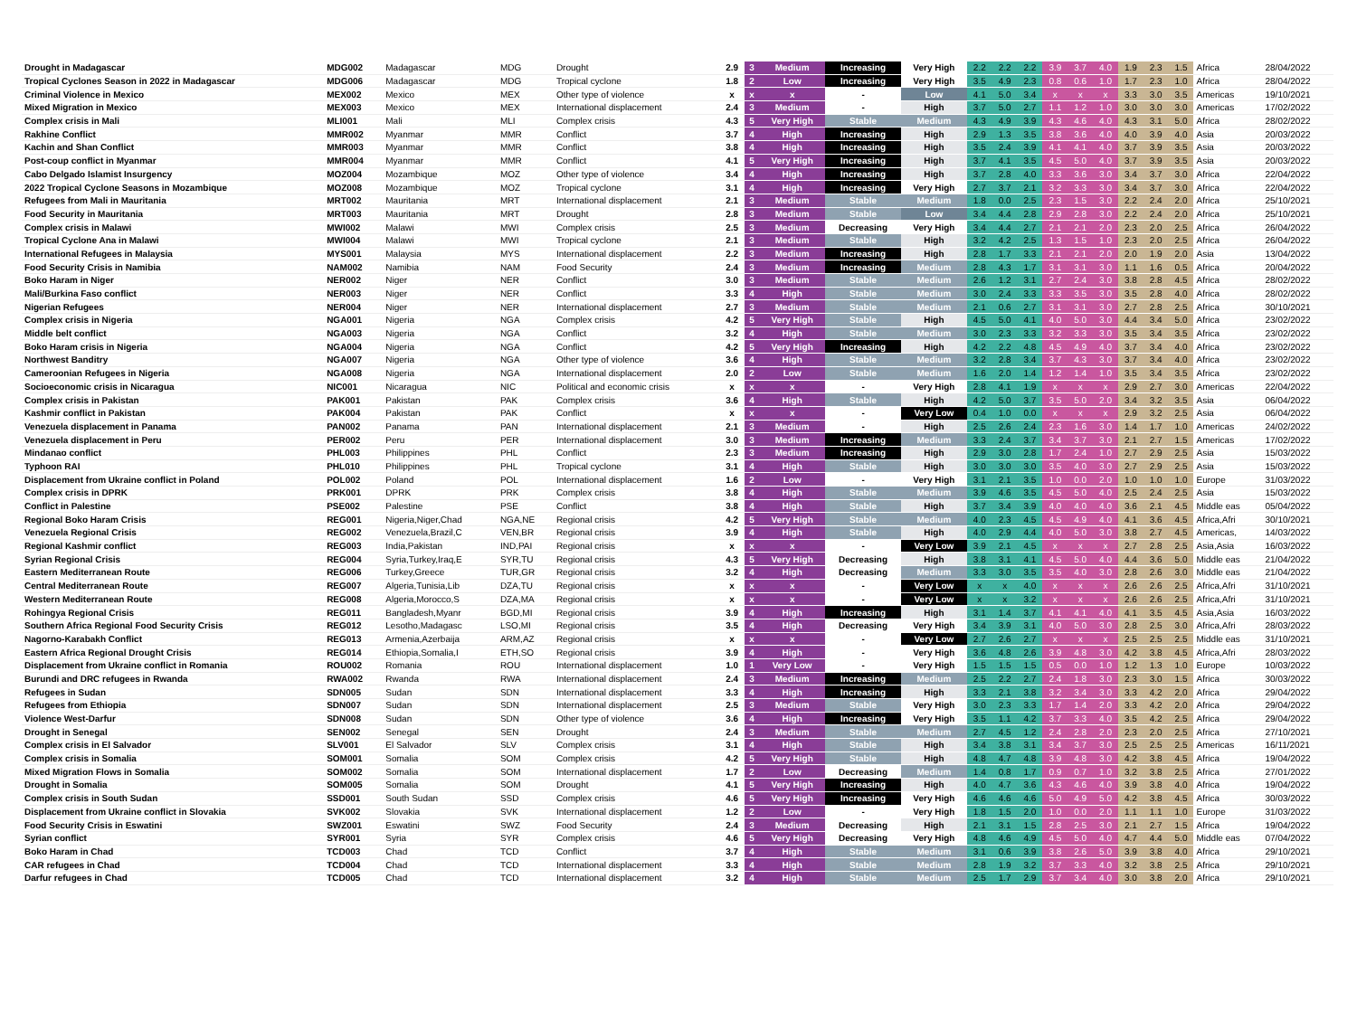| Drought in Madagascar | MDG002 | Madagascar | MDG | Drought | 2.9 | 3 | Medium | Increasing | Very High | 2.2 | 2.2 | 2.2 | 3.9 | 3.7 | 4.0 | 1.9 | 2.3 | 1.5 | Africa | 28/04/2022 |
| Tropical Cyclones Season in 2022 in Madagascar | MDG006 | Madagascar | MDG | Tropical cyclone | 1.8 | 2 | Low | Increasing | Very High | 3.5 | 4.9 | 2.3 | 0.8 | 0.6 | 1.0 | 1.7 | 2.3 | 1.0 | Africa | 28/04/2022 |
| Criminal Violence in Mexico | MEX002 | Mexico | MEX | Other type of violence | x | x | x | - | Low | 4.1 | 5.0 | 3.4 | x | x | x | 3.3 | 3.0 | 3.5 | Americas | 19/10/2021 |
| Mixed Migration in Mexico | MEX003 | Mexico | MEX | International displacement | 2.4 | 3 | Medium | - | High | 3.7 | 5.0 | 2.7 | 1.1 | 1.2 | 1.0 | 3.0 | 3.0 | 3.0 | Americas | 17/02/2022 |
| Complex crisis in Mali | MLI001 | Mali | MLI | Complex crisis | 4.3 | 5 | Very High | Stable | Medium | 4.3 | 4.9 | 3.9 | 4.3 | 4.6 | 4.0 | 4.3 | 3.1 | 5.0 | Africa | 28/02/2022 |
| Rakhine Conflict | MMR002 | Myanmar | MMR | Conflict | 3.7 | 4 | High | Increasing | High | 2.9 | 1.3 | 3.5 | 3.8 | 3.6 | 4.0 | 4.0 | 3.9 | 4.0 | Asia | 20/03/2022 |
| Kachin and Shan Conflict | MMR003 | Myanmar | MMR | Conflict | 3.8 | 4 | High | Increasing | High | 3.5 | 2.4 | 3.9 | 4.1 | 4.1 | 4.0 | 3.7 | 3.9 | 3.5 | Asia | 20/03/2022 |
| Post-coup conflict in Myanmar | MMR004 | Myanmar | MMR | Conflict | 4.1 | 5 | Very High | Increasing | High | 3.7 | 4.1 | 3.5 | 4.5 | 5.0 | 4.0 | 3.7 | 3.9 | 3.5 | Asia | 20/03/2022 |
| Cabo Delgado Islamist Insurgency | MOZ004 | Mozambique | MOZ | Other type of violence | 3.4 | 4 | High | Increasing | High | 3.7 | 2.8 | 4.0 | 3.3 | 3.6 | 3.0 | 3.4 | 3.7 | 3.0 | Africa | 22/04/2022 |
| 2022 Tropical Cyclone Seasons in Mozambique | MOZ008 | Mozambique | MOZ | Tropical cyclone | 3.1 | 4 | High | Increasing | Very High | 2.7 | 3.7 | 2.1 | 3.2 | 3.3 | 3.0 | 3.4 | 3.7 | 3.0 | Africa | 22/04/2022 |
| Refugees from Mali in Mauritania | MRT002 | Mauritania | MRT | International displacement | 2.1 | 3 | Medium | Stable | Medium | 1.8 | 0.0 | 2.5 | 2.3 | 1.5 | 3.0 | 2.2 | 2.4 | 2.0 | Africa | 25/10/2021 |
| Food Security in Mauritania | MRT003 | Mauritania | MRT | Drought | 2.8 | 3 | Medium | Stable | Low | 3.4 | 4.4 | 2.8 | 2.9 | 2.8 | 3.0 | 2.2 | 2.4 | 2.0 | Africa | 25/10/2021 |
| Complex crisis in Malawi | MWI002 | Malawi | MWI | Complex crisis | 2.5 | 3 | Medium | Decreasing | Very High | 3.4 | 4.4 | 2.7 | 2.1 | 2.1 | 2.0 | 2.3 | 2.0 | 2.5 | Africa | 26/04/2022 |
| Tropical Cyclone Ana in Malawi | MWI004 | Malawi | MWI | Tropical cyclone | 2.1 | 3 | Medium | Stable | High | 3.2 | 4.2 | 2.5 | 1.3 | 1.5 | 1.0 | 2.3 | 2.0 | 2.5 | Africa | 26/04/2022 |
| International Refugees in Malaysia | MYS001 | Malaysia | MYS | International displacement | 2.2 | 3 | Medium | Increasing | High | 2.8 | 1.7 | 3.3 | 2.1 | 2.1 | 2.0 | 2.0 | 1.9 | 2.0 | Asia | 13/04/2022 |
| Food Security Crisis in Namibia | NAM002 | Namibia | NAM | Food Security | 2.4 | 3 | Medium | Increasing | Medium | 2.8 | 4.3 | 1.7 | 3.1 | 3.1 | 3.0 | 1.1 | 1.6 | 0.5 | Africa | 20/04/2022 |
| Boko Haram in Niger | NER002 | Niger | NER | Conflict | 3.0 | 3 | Medium | Stable | Medium | 2.6 | 1.2 | 3.1 | 2.7 | 2.4 | 3.0 | 3.8 | 2.8 | 4.5 | Africa | 28/02/2022 |
| Mali/Burkina Faso conflict | NER003 | Niger | NER | Conflict | 3.3 | 4 | High | Stable | Medium | 3.0 | 2.4 | 3.3 | 3.3 | 3.5 | 3.0 | 3.5 | 2.8 | 4.0 | Africa | 28/02/2022 |
| Nigerian Refugees | NER004 | Niger | NER | International displacement | 2.7 | 3 | Medium | Stable | Medium | 2.1 | 0.6 | 2.7 | 3.1 | 3.1 | 3.0 | 2.7 | 2.8 | 2.5 | Africa | 30/10/2021 |
| Complex crisis in Nigeria | NGA001 | Nigeria | NGA | Complex crisis | 4.2 | 5 | Very High | Stable | High | 4.5 | 5.0 | 4.1 | 4.0 | 5.0 | 3.0 | 4.4 | 3.4 | 5.0 | Africa | 23/02/2022 |
| Middle belt conflict | NGA003 | Nigeria | NGA | Conflict | 3.2 | 4 | High | Stable | Medium | 3.0 | 2.3 | 3.3 | 3.2 | 3.3 | 3.0 | 3.5 | 3.4 | 3.5 | Africa | 23/02/2022 |
| Boko Haram crisis in Nigeria | NGA004 | Nigeria | NGA | Conflict | 4.2 | 5 | Very High | Increasing | High | 4.2 | 2.2 | 4.8 | 4.5 | 4.9 | 4.0 | 3.7 | 3.4 | 4.0 | Africa | 23/02/2022 |
| Northwest Banditry | NGA007 | Nigeria | NGA | Other type of violence | 3.6 | 4 | High | Stable | Medium | 3.2 | 2.8 | 3.4 | 3.7 | 4.3 | 3.0 | 3.7 | 3.4 | 4.0 | Africa | 23/02/2022 |
| Cameroonian Refugees in Nigeria | NGA008 | Nigeria | NGA | International displacement | 2.0 | 2 | Low | Stable | Medium | 1.6 | 2.0 | 1.4 | 1.2 | 1.4 | 1.0 | 3.5 | 3.4 | 3.5 | Africa | 23/02/2022 |
| Socioeconomic crisis in Nicaragua | NIC001 | Nicaragua | NIC | Political and economic crisis | x | x | x | - | Very High | 2.8 | 4.1 | 1.9 | x | x | x | 2.9 | 2.7 | 3.0 | Americas | 22/04/2022 |
| Complex crisis in Pakistan | PAK001 | Pakistan | PAK | Complex crisis | 3.6 | 4 | High | Stable | High | 4.2 | 5.0 | 3.7 | 3.5 | 5.0 | 2.0 | 3.4 | 3.2 | 3.5 | Asia | 06/04/2022 |
| Kashmir conflict in Pakistan | PAK004 | Pakistan | PAK | Conflict | x | x | x | - | Very Low | 0.4 | 1.0 | 0.0 | x | x | x | 2.9 | 3.2 | 2.5 | Asia | 06/04/2022 |
| Venezuela displacement in Panama | PAN002 | Panama | PAN | International displacement | 2.1 | 3 | Medium | - | High | 2.5 | 2.6 | 2.4 | 2.3 | 1.6 | 3.0 | 1.4 | 1.7 | 1.0 | Americas | 24/02/2022 |
| Venezuela displacement in Peru | PER002 | Peru | PER | International displacement | 3.0 | 3 | Medium | Increasing | Medium | 3.3 | 2.4 | 3.7 | 3.4 | 3.7 | 3.0 | 2.1 | 2.7 | 1.5 | Americas | 17/02/2022 |
| Mindanao conflict | PHL003 | Philippines | PHL | Conflict | 2.3 | 3 | Medium | Increasing | High | 2.9 | 3.0 | 2.8 | 1.7 | 2.4 | 1.0 | 2.7 | 2.9 | 2.5 | Asia | 15/03/2022 |
| Typhoon RAI | PHL010 | Philippines | PHL | Tropical cyclone | 3.1 | 4 | High | Stable | High | 3.0 | 3.0 | 3.0 | 3.5 | 4.0 | 3.0 | 2.7 | 2.9 | 2.5 | Asia | 15/03/2022 |
| Displacement from Ukraine conflict in Poland | POL002 | Poland | POL | International displacement | 1.6 | 2 | Low | - | Very High | 3.1 | 2.1 | 3.5 | 1.0 | 0.0 | 2.0 | 1.0 | 1.0 | 1.0 | Europe | 31/03/2022 |
| Complex crisis in DPRK | PRK001 | DPRK | PRK | Complex crisis | 3.8 | 4 | High | Stable | Medium | 3.9 | 4.6 | 3.5 | 4.5 | 5.0 | 4.0 | 2.5 | 2.4 | 2.5 | Asia | 15/03/2022 |
| Conflict in Palestine | PSE002 | Palestine | PSE | Conflict | 3.8 | 4 | High | Stable | High | 3.7 | 3.4 | 3.9 | 4.0 | 4.0 | 4.0 | 3.6 | 2.1 | 4.5 | Middle eas | 05/04/2022 |
| Regional Boko Haram Crisis | REG001 | Nigeria,Niger,Chad | NGA,NE | Regional crisis | 4.2 | 5 | Very High | Stable | Medium | 4.0 | 2.3 | 4.5 | 4.5 | 4.9 | 4.0 | 4.1 | 3.6 | 4.5 | Africa,Afri | 30/10/2021 |
| Venezuela Regional Crisis | REG002 | Venezuela,Brazil,C | VEN,BR | Regional crisis | 3.9 | 4 | High | Stable | High | 4.0 | 2.9 | 4.4 | 4.0 | 5.0 | 3.0 | 3.8 | 2.7 | 4.5 | Americas, | 14/03/2022 |
| Regional Kashmir conflict | REG003 | India,Pakistan | IND,PAI | Regional crisis | x | x | x | - | Very Low | 3.9 | 2.1 | 4.5 | x | x | x | 2.7 | 2.8 | 2.5 | Asia,Asia | 16/03/2022 |
| Syrian Regional Crisis | REG004 | Syria,Turkey,Iraq,E | SYR,TU | Regional crisis | 4.3 | 5 | Very High | Decreasing | High | 3.8 | 3.1 | 4.1 | 4.5 | 5.0 | 4.0 | 4.4 | 3.6 | 5.0 | Middle eas | 21/04/2022 |
| Eastern Mediterranean Route | REG006 | Turkey,Greece | TUR,GR | Regional crisis | 3.2 | 4 | High | Decreasing | Medium | 3.3 | 3.0 | 3.5 | 3.5 | 4.0 | 3.0 | 2.8 | 2.6 | 3.0 | Middle eas | 21/04/2022 |
| Central Mediterranean Route | REG007 | Algeria,Tunisia,Lib | DZA,TU | Regional crisis | x | x | x | - | Very Low | x | x | 4.0 | x | x | x | 2.6 | 2.6 | 2.5 | Africa,Afri | 31/10/2021 |
| Western Mediterranean Route | REG008 | Algeria,Morocco,S | DZA,MA | Regional crisis | x | x | x | - | Very Low | x | x | 3.2 | x | x | x | 2.6 | 2.6 | 2.5 | Africa,Afri | 31/10/2021 |
| Rohingya Regional Crisis | REG011 | Bangladesh,Myanr | BGD,MI | Regional crisis | 3.9 | 4 | High | Increasing | High | 3.1 | 1.4 | 3.7 | 4.1 | 4.1 | 4.0 | 4.1 | 3.5 | 4.5 | Asia,Asia | 16/03/2022 |
| Southern Africa Regional Food Security Crisis | REG012 | Lesotho,Madagasc | LSO,MI | Regional crisis | 3.5 | 4 | High | Decreasing | Very High | 3.4 | 3.9 | 3.1 | 4.0 | 5.0 | 3.0 | 2.8 | 2.5 | 3.0 | Africa,Afri | 28/03/2022 |
| Nagorno-Karabakh Conflict | REG013 | Armenia,Azerbaija | ARM,AZ | Regional crisis | x | x | x | - | Very Low | 2.7 | 2.6 | 2.7 | x | x | x | 2.5 | 2.5 | 2.5 | Middle eas | 31/10/2021 |
| Eastern Africa Regional Drought Crisis | REG014 | Ethiopia,Somalia,I | ETH,SO | Regional crisis | 3.9 | 4 | High | - | Very High | 3.6 | 4.8 | 2.6 | 3.9 | 4.8 | 3.0 | 4.2 | 3.8 | 4.5 | Africa,Afri | 28/03/2022 |
| Displacement from Ukraine conflict in Romania | ROU002 | Romania | ROU | International displacement | 1.0 | 1 | Very Low | - | Very High | 1.5 | 1.5 | 1.5 | 0.5 | 0.0 | 1.0 | 1.2 | 1.3 | 1.0 | Europe | 10/03/2022 |
| Burundi and DRC refugees in Rwanda | RWA002 | Rwanda | RWA | International displacement | 2.4 | 3 | Medium | Increasing | Medium | 2.5 | 2.2 | 2.7 | 2.4 | 1.8 | 3.0 | 2.3 | 3.0 | 1.5 | Africa | 30/03/2022 |
| Refugees in Sudan | SDN005 | Sudan | SDN | International displacement | 3.3 | 4 | High | Increasing | High | 3.3 | 2.1 | 3.8 | 3.2 | 3.4 | 3.0 | 3.3 | 4.2 | 2.0 | Africa | 29/04/2022 |
| Refugees from Ethiopia | SDN007 | Sudan | SDN | International displacement | 2.5 | 3 | Medium | Stable | Very High | 3.0 | 2.3 | 3.3 | 1.7 | 1.4 | 2.0 | 3.3 | 4.2 | 2.0 | Africa | 29/04/2022 |
| Violence West-Darfur | SDN008 | Sudan | SDN | Other type of violence | 3.6 | 4 | High | Increasing | Very High | 3.5 | 1.1 | 4.2 | 3.7 | 3.3 | 4.0 | 3.5 | 4.2 | 2.5 | Africa | 29/04/2022 |
| Drought in Senegal | SEN002 | Senegal | SEN | Drought | 2.4 | 3 | Medium | Stable | Medium | 2.7 | 4.5 | 1.2 | 2.4 | 2.8 | 2.0 | 2.3 | 2.0 | 2.5 | Africa | 27/10/2021 |
| Complex crisis in El Salvador | SLV001 | El Salvador | SLV | Complex crisis | 3.1 | 4 | High | Stable | High | 3.4 | 3.8 | 3.1 | 3.4 | 3.7 | 3.0 | 2.5 | 2.5 | 2.5 | Americas | 16/11/2021 |
| Complex crisis in Somalia | SOM001 | Somalia | SOM | Complex crisis | 4.2 | 5 | Very High | Stable | High | 4.8 | 4.7 | 4.8 | 3.9 | 4.8 | 3.0 | 4.2 | 3.8 | 4.5 | Africa | 19/04/2022 |
| Mixed Migration Flows in Somalia | SOM002 | Somalia | SOM | International displacement | 1.7 | 2 | Low | Decreasing | Medium | 1.4 | 0.8 | 1.7 | 0.9 | 0.7 | 1.0 | 3.2 | 3.8 | 2.5 | Africa | 27/01/2022 |
| Drought in Somalia | SOM005 | Somalia | SOM | Drought | 4.1 | 5 | Very High | Increasing | High | 4.0 | 4.7 | 3.6 | 4.3 | 4.6 | 4.0 | 3.9 | 3.8 | 4.0 | Africa | 19/04/2022 |
| Complex crisis in South Sudan | SSD001 | South Sudan | SSD | Complex crisis | 4.6 | 5 | Very High | Increasing | Very High | 4.6 | 4.6 | 4.6 | 5.0 | 4.9 | 5.0 | 4.2 | 3.8 | 4.5 | Africa | 30/03/2022 |
| Displacement from Ukraine conflict in Slovakia | SVK002 | Slovakia | SVK | International displacement | 1.2 | 2 | Low | - | Very High | 1.8 | 1.5 | 2.0 | 1.0 | 0.0 | 2.0 | 1.1 | 1.1 | 1.0 | Europe | 31/03/2022 |
| Food Security Crisis in Eswatini | SWZ001 | Eswatini | SWZ | Food Security | 2.4 | 3 | Medium | Decreasing | High | 2.1 | 3.1 | 1.5 | 2.8 | 2.5 | 3.0 | 2.1 | 2.7 | 1.5 | Africa | 19/04/2022 |
| Syrian conflict | SYR001 | Syria | SYR | Complex crisis | 4.6 | 5 | Very High | Decreasing | Very High | 4.8 | 4.6 | 4.9 | 4.5 | 5.0 | 4.0 | 4.7 | 4.4 | 5.0 | Middle eas | 07/04/2022 |
| Boko Haram in Chad | TCD003 | Chad | TCD | Conflict | 3.7 | 4 | High | Stable | Medium | 3.1 | 0.6 | 3.9 | 3.8 | 2.6 | 5.0 | 3.9 | 3.8 | 4.0 | Africa | 29/10/2021 |
| CAR refugees in Chad | TCD004 | Chad | TCD | International displacement | 3.3 | 4 | High | Stable | Medium | 2.8 | 1.9 | 3.2 | 3.7 | 3.3 | 4.0 | 3.2 | 3.8 | 2.5 | Africa | 29/10/2021 |
| Darfur refugees in Chad | TCD005 | Chad | TCD | International displacement | 3.2 | 4 | High | Stable | Medium | 2.5 | 1.7 | 2.9 | 3.7 | 3.4 | 4.0 | 3.0 | 3.8 | 2.0 | Africa | 29/10/2021 |